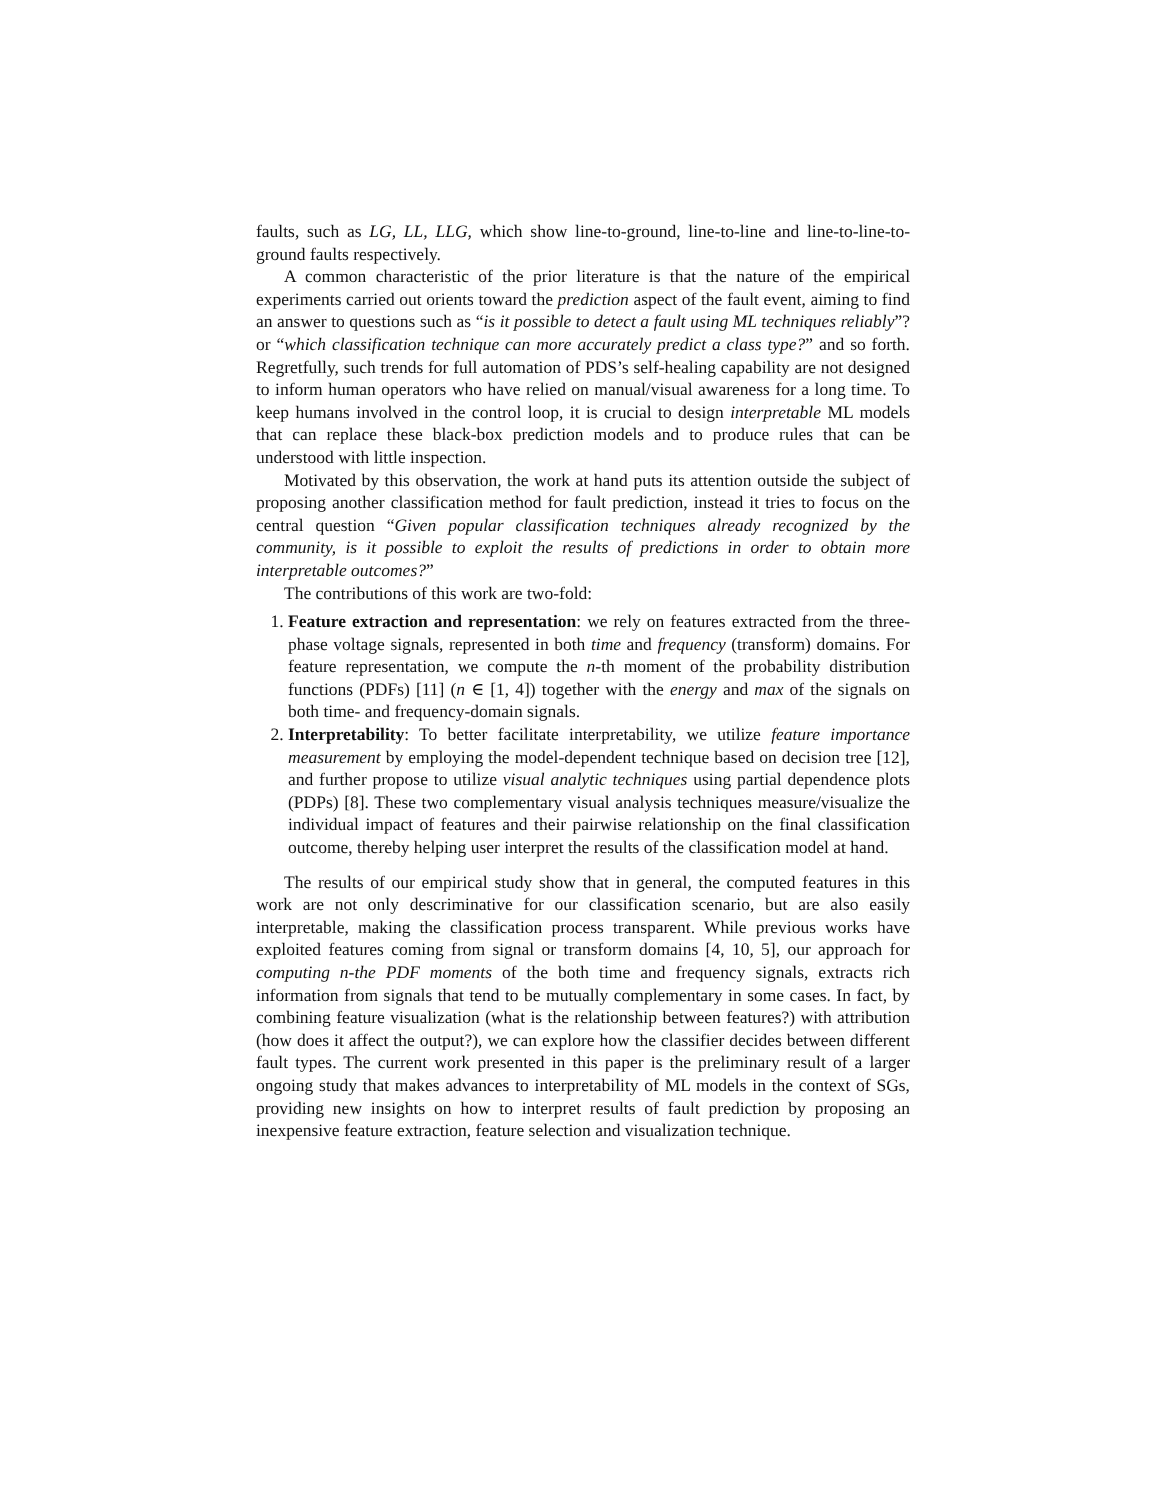faults, such as LG, LL, LLG, which show line-to-ground, line-to-line and line-to-line-to-ground faults respectively.
A common characteristic of the prior literature is that the nature of the empirical experiments carried out orients toward the prediction aspect of the fault event, aiming to find an answer to questions such as “is it possible to detect a fault using ML techniques reliably”? or “which classification technique can more accurately predict a class type?” and so forth. Regretfully, such trends for full automation of PDS’s self-healing capability are not designed to inform human operators who have relied on manual/visual awareness for a long time. To keep humans involved in the control loop, it is crucial to design interpretable ML models that can replace these black-box prediction models and to produce rules that can be understood with little inspection.
Motivated by this observation, the work at hand puts its attention outside the subject of proposing another classification method for fault prediction, instead it tries to focus on the central question “Given popular classification techniques already recognized by the community, is it possible to exploit the results of predictions in order to obtain more interpretable outcomes?”
The contributions of this work are two-fold:
1. Feature extraction and representation: we rely on features extracted from the three-phase voltage signals, represented in both time and frequency (transform) domains. For feature representation, we compute the n-th moment of the probability distribution functions (PDFs) [11] (n ∈ [1, 4]) together with the energy and max of the signals on both time- and frequency-domain signals.
2. Interpretability: To better facilitate interpretability, we utilize feature importance measurement by employing the model-dependent technique based on decision tree [12], and further propose to utilize visual analytic techniques using partial dependence plots (PDPs) [8]. These two complementary visual analysis techniques measure/visualize the individual impact of features and their pairwise relationship on the final classification outcome, thereby helping user interpret the results of the classification model at hand.
The results of our empirical study show that in general, the computed features in this work are not only descriminative for our classification scenario, but are also easily interpretable, making the classification process transparent. While previous works have exploited features coming from signal or transform domains [4, 10, 5], our approach for computing n-the PDF moments of the both time and frequency signals, extracts rich information from signals that tend to be mutually complementary in some cases. In fact, by combining feature visualization (what is the relationship between features?) with attribution (how does it affect the output?), we can explore how the classifier decides between different fault types. The current work presented in this paper is the preliminary result of a larger ongoing study that makes advances to interpretability of ML models in the context of SGs, providing new insights on how to interpret results of fault prediction by proposing an inexpensive feature extraction, feature selection and visualization technique.